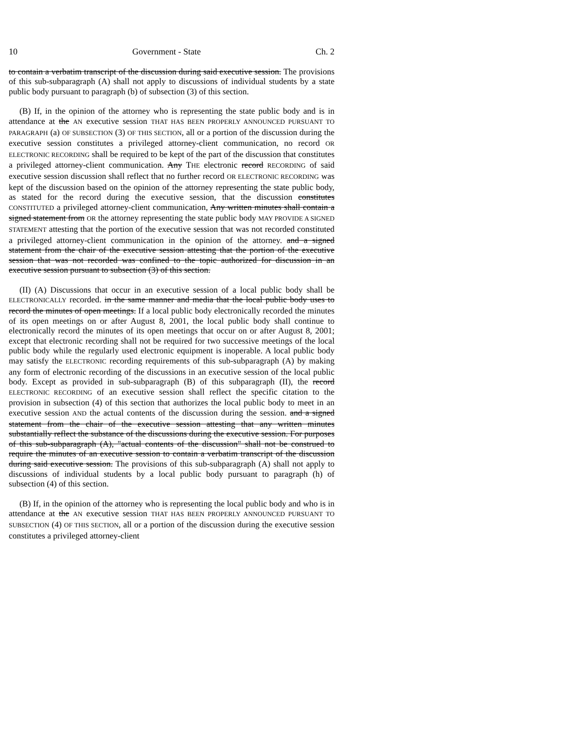10 Government - State Ch. 2
to contain a verbatim transcript of the discussion during said executive session. The provisions of this sub-subparagraph (A) shall not apply to discussions of individual students by a state public body pursuant to paragraph (b) of subsection (3) of this section.
(B) If, in the opinion of the attorney who is representing the state public body and is in attendance at the AN executive session THAT HAS BEEN PROPERLY ANNOUNCED PURSUANT TO PARAGRAPH (a) OF SUBSECTION (3) OF THIS SECTION, all or a portion of the discussion during the executive session constitutes a privileged attorney-client communication, no record OR ELECTRONIC RECORDING shall be required to be kept of the part of the discussion that constitutes a privileged attorney-client communication. Any THE electronic record RECORDING of said executive session discussion shall reflect that no further record OR ELECTRONIC RECORDING was kept of the discussion based on the opinion of the attorney representing the state public body, as stated for the record during the executive session, that the discussion constitutes CONSTITUTED a privileged attorney-client communication, Any written minutes shall contain a signed statement from OR the attorney representing the state public body MAY PROVIDE A SIGNED STATEMENT attesting that the portion of the executive session that was not recorded constituted a privileged attorney-client communication in the opinion of the attorney. and a signed statement from the chair of the executive session attesting that the portion of the executive session that was not recorded was confined to the topic authorized for discussion in an executive session pursuant to subsection (3) of this section.
(II) (A) Discussions that occur in an executive session of a local public body shall be ELECTRONICALLY recorded. in the same manner and media that the local public body uses to record the minutes of open meetings. If a local public body electronically recorded the minutes of its open meetings on or after August 8, 2001, the local public body shall continue to electronically record the minutes of its open meetings that occur on or after August 8, 2001; except that electronic recording shall not be required for two successive meetings of the local public body while the regularly used electronic equipment is inoperable. A local public body may satisfy the ELECTRONIC recording requirements of this sub-subparagraph (A) by making any form of electronic recording of the discussions in an executive session of the local public body. Except as provided in sub-subparagraph (B) of this subparagraph (II), the record ELECTRONIC RECORDING of an executive session shall reflect the specific citation to the provision in subsection (4) of this section that authorizes the local public body to meet in an executive session AND the actual contents of the discussion during the session. and a signed statement from the chair of the executive session attesting that any written minutes substantially reflect the substance of the discussions during the executive session. For purposes of this sub-subparagraph (A), "actual contents of the discussion" shall not be construed to require the minutes of an executive session to contain a verbatim transcript of the discussion during said executive session. The provisions of this sub-subparagraph (A) shall not apply to discussions of individual students by a local public body pursuant to paragraph (h) of subsection (4) of this section.
(B) If, in the opinion of the attorney who is representing the local public body and who is in attendance at the AN executive session THAT HAS BEEN PROPERLY ANNOUNCED PURSUANT TO SUBSECTION (4) OF THIS SECTION, all or a portion of the discussion during the executive session constitutes a privileged attorney-client